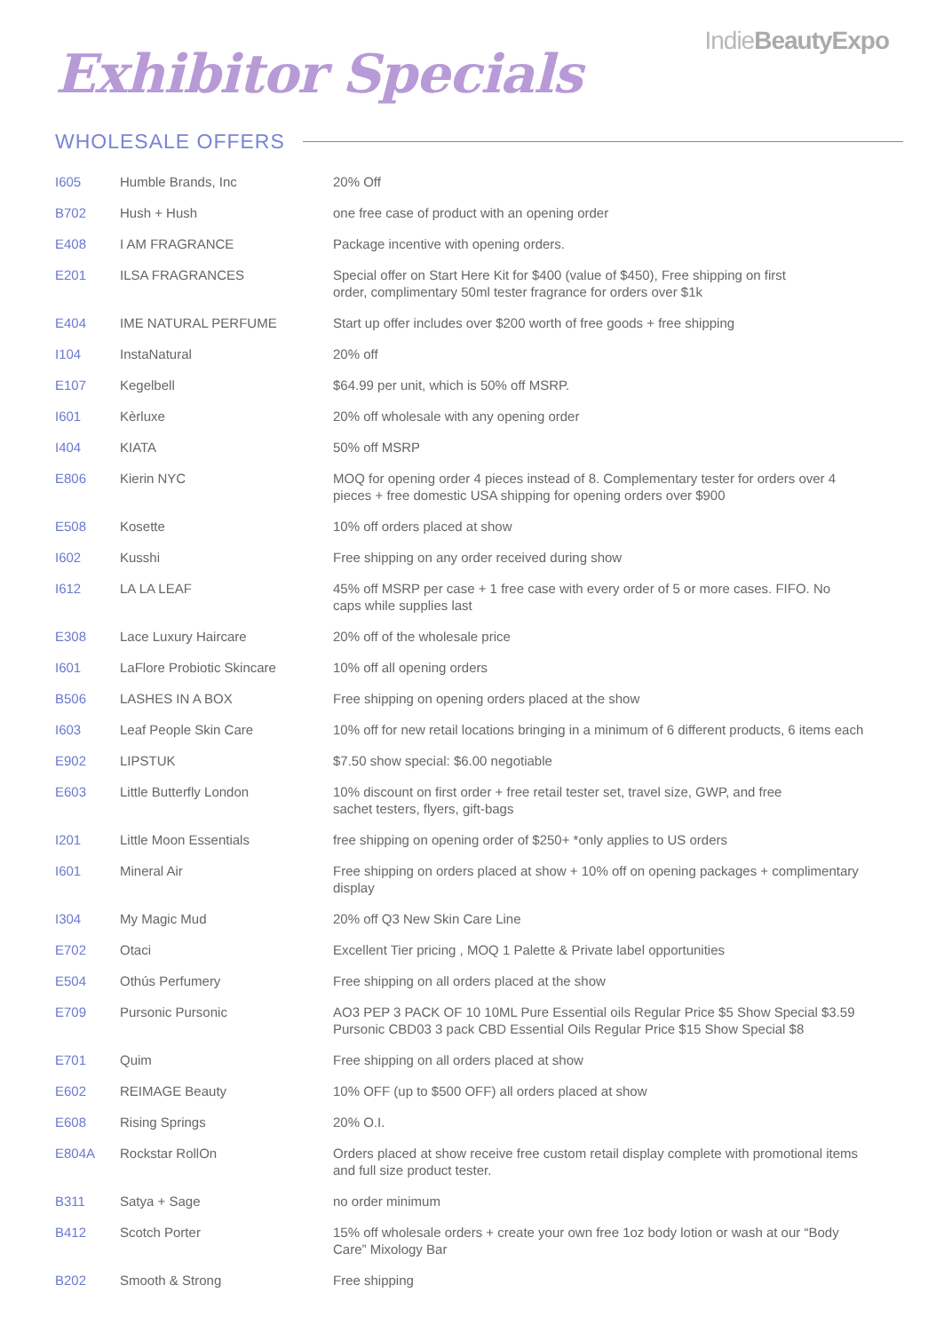IndieBeautyExpo
Exhibitor Specials
WHOLESALE OFFERS
| I605 | Humble Brands, Inc | 20% Off |
| B702 | Hush + Hush | one free case of product with an opening order |
| E408 | I AM FRAGRANCE | Package incentive with opening orders. |
| E201 | ILSA FRAGRANCES | Special offer on Start Here Kit for $400 (value of $450), Free shipping on first order, complimentary 50ml tester fragrance for orders over $1k |
| E404 | IME NATURAL PERFUME | Start up offer includes over $200 worth of free goods + free shipping |
| I104 | InstaNatural | 20% off |
| E107 | Kegelbell | $64.99 per unit, which is 50% off MSRP. |
| I601 | Kèrluxe | 20% off wholesale with any opening order |
| I404 | KIATA | 50% off MSRP |
| E806 | Kierin NYC | MOQ for opening order 4 pieces instead of 8. Complementary tester for orders over 4 pieces + free domestic USA shipping for opening orders over $900 |
| E508 | Kosette | 10% off orders placed at show |
| I602 | Kusshi | Free shipping on any order received during show |
| I612 | LA LA LEAF | 45% off MSRP per case + 1 free case with every order of 5 or more cases. FIFO. No caps while supplies last |
| E308 | Lace Luxury Haircare | 20% off of the wholesale price |
| I601 | LaFlore Probiotic Skincare | 10% off all opening orders |
| B506 | LASHES IN A BOX | Free shipping on opening orders placed at the show |
| I603 | Leaf People Skin Care | 10% off for new retail locations bringing in a minimum of 6 different products, 6 items each |
| E902 | LIPSTUK | $7.50 show special: $6.00 negotiable |
| E603 | Little Butterfly London | 10% discount on first order + free retail tester set, travel size, GWP, and free sachet testers, flyers, gift-bags |
| I201 | Little Moon Essentials | free shipping on opening order of $250+ *only applies to US orders |
| I601 | Mineral Air | Free shipping on orders placed at show + 10% off on opening packages + complimentary display |
| I304 | My Magic Mud | 20% off Q3 New Skin Care Line |
| E702 | Otaci | Excellent Tier pricing , MOQ 1 Palette & Private label opportunities |
| E504 | Othús Perfumery | Free shipping on all orders placed at the show |
| E709 | Pursonic Pursonic | AO3 PEP 3 PACK OF 10 10ML Pure Essential oils Regular Price $5 Show Special $3.59 Pursonic CBD03 3 pack CBD Essential Oils Regular Price $15 Show Special $8 |
| E701 | Quim | Free shipping on all orders placed at show |
| E602 | REIMAGE Beauty | 10% OFF (up to $500 OFF) all orders placed at show |
| E608 | Rising Springs | 20% O.I. |
| E804A | Rockstar RollOn | Orders placed at show receive free custom retail display complete with promotional items and full size product tester. |
| B311 | Satya + Sage | no order minimum |
| B412 | Scotch Porter | 15% off wholesale orders + create your own free 1oz body lotion or wash at our “Body Care” Mixology Bar |
| B202 | Smooth & Strong | Free shipping |